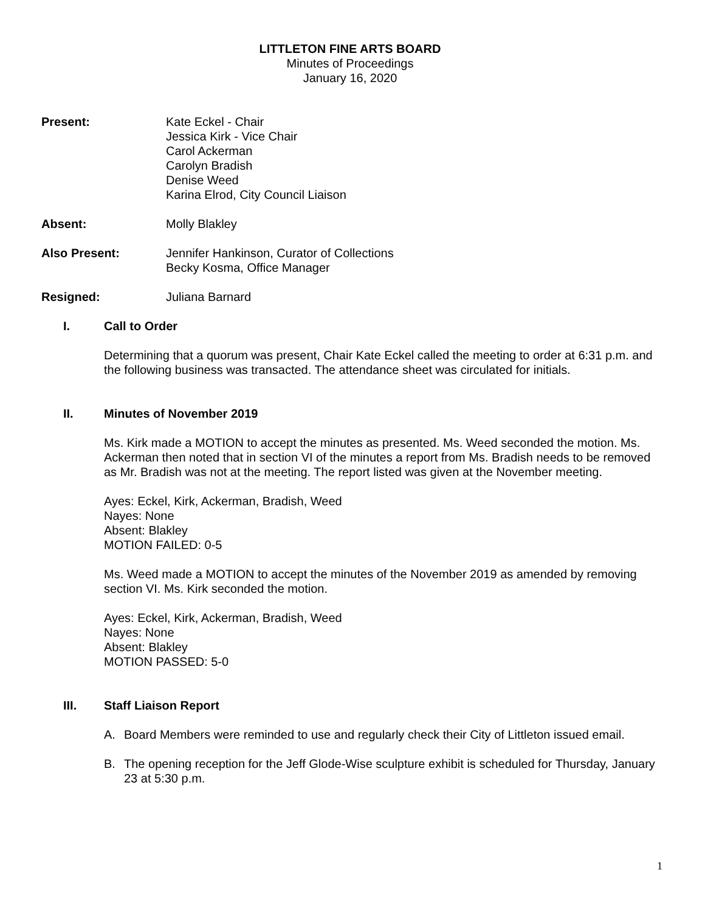LITTLETON FINE ARTS BOARD
Minutes of Proceedings
January 16, 2020
Present: Kate Eckel - Chair
Jessica Kirk - Vice Chair
Carol Ackerman
Carolyn Bradish
Denise Weed
Karina Elrod, City Council Liaison
Absent: Molly Blakley
Also Present: Jennifer Hankinson, Curator of Collections
Becky Kosma, Office Manager
Resigned: Juliana Barnard
I. Call to Order
Determining that a quorum was present, Chair Kate Eckel called the meeting to order at 6:31 p.m. and the following business was transacted. The attendance sheet was circulated for initials.
II. Minutes of November 2019
Ms. Kirk made a MOTION to accept the minutes as presented. Ms. Weed seconded the motion. Ms. Ackerman then noted that in section VI of the minutes a report from Ms. Bradish needs to be removed as Mr. Bradish was not at the meeting. The report listed was given at the November meeting.
Ayes: Eckel, Kirk, Ackerman, Bradish, Weed
Nayes: None
Absent: Blakley
MOTION FAILED: 0-5
Ms. Weed made a MOTION to accept the minutes of the November 2019 as amended by removing section VI. Ms. Kirk seconded the motion.
Ayes: Eckel, Kirk, Ackerman, Bradish, Weed
Nayes: None
Absent: Blakley
MOTION PASSED: 5-0
III. Staff Liaison Report
A. Board Members were reminded to use and regularly check their City of Littleton issued email.
B. The opening reception for the Jeff Glode-Wise sculpture exhibit is scheduled for Thursday, January 23 at 5:30 p.m.
1